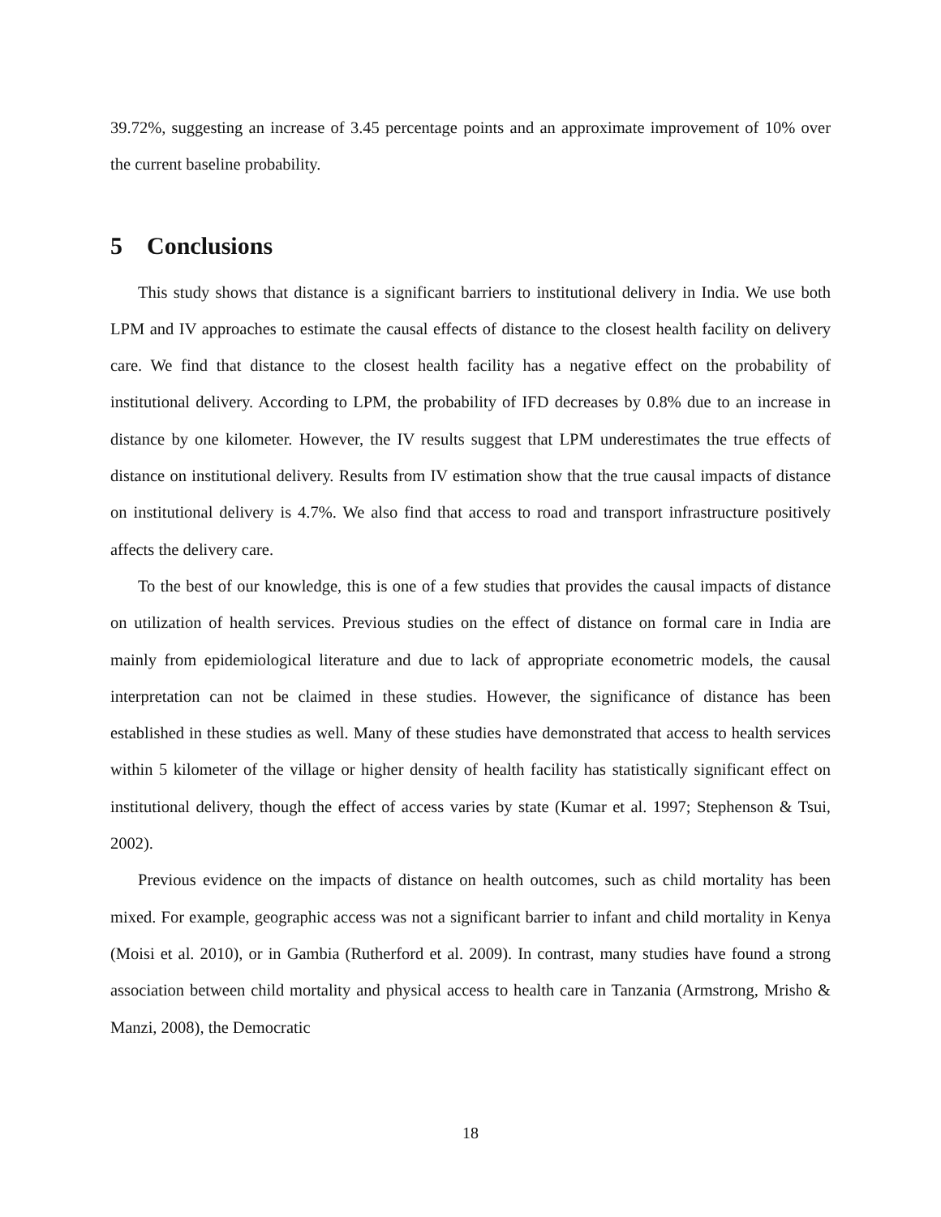39.72%, suggesting an increase of 3.45 percentage points and an approximate improvement of 10% over the current baseline probability.
5 Conclusions
This study shows that distance is a significant barriers to institutional delivery in India. We use both LPM and IV approaches to estimate the causal effects of distance to the closest health facility on delivery care. We find that distance to the closest health facility has a negative effect on the probability of institutional delivery. According to LPM, the probability of IFD decreases by 0.8% due to an increase in distance by one kilometer. However, the IV results suggest that LPM underestimates the true effects of distance on institutional delivery. Results from IV estimation show that the true causal impacts of distance on institutional delivery is 4.7%. We also find that access to road and transport infrastructure positively affects the delivery care.
To the best of our knowledge, this is one of a few studies that provides the causal impacts of distance on utilization of health services. Previous studies on the effect of distance on formal care in India are mainly from epidemiological literature and due to lack of appropriate econometric models, the causal interpretation can not be claimed in these studies. However, the significance of distance has been established in these studies as well. Many of these studies have demonstrated that access to health services within 5 kilometer of the village or higher density of health facility has statistically significant effect on institutional delivery, though the effect of access varies by state (Kumar et al. 1997; Stephenson & Tsui, 2002).
Previous evidence on the impacts of distance on health outcomes, such as child mortality has been mixed. For example, geographic access was not a significant barrier to infant and child mortality in Kenya (Moisi et al. 2010), or in Gambia (Rutherford et al. 2009). In contrast, many studies have found a strong association between child mortality and physical access to health care in Tanzania (Armstrong, Mrisho & Manzi, 2008), the Democratic
18